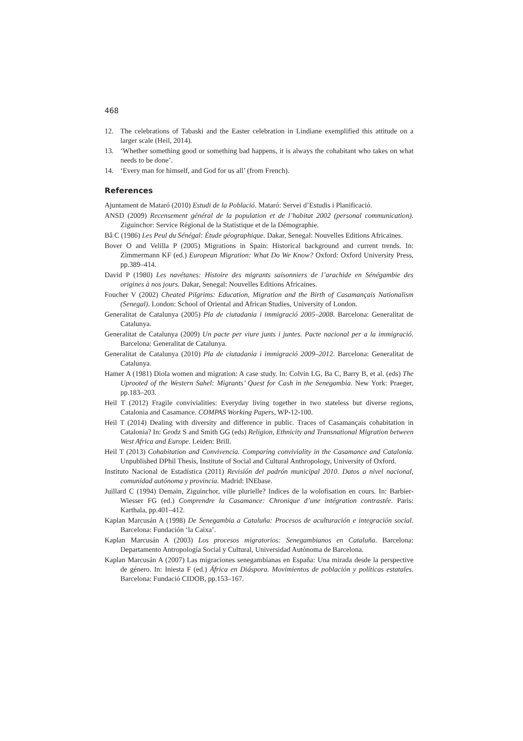468
12. The celebrations of Tabaski and the Easter celebration in Lindiane exemplified this attitude on a larger scale (Heil, 2014).
13. ‘Whether something good or something bad happens, it is always the cohabitant who takes on what needs to be done’.
14. ‘Every man for himself, and God for us all’ (from French).
References
Ajuntament de Mataró (2010) Estudi de la Població. Mataró: Servei d’Estudis i Planificació.
ANSD (2009) Recensement général de la population et de l’habitat 2002 (personal communication). Ziguinchor: Service Régional de la Statistique et de la Démographie.
Bâ C (1986) Les Peul du Sénégal: Étude géographique. Dakar, Senegal: Nouvelles Editions Africaines.
Bover O and Velilla P (2005) Migrations in Spain: Historical background and current trends. In: Zimmermann KF (ed.) European Migration: What Do We Know? Oxford: Oxford University Press, pp.389–414.
David P (1980) Les navétanes: Histoire des migrants saisonniers de l’arachide en Sénégambie des origines à nos jours. Dakar, Senegal: Nouvelles Editions Africaines.
Foucher V (2002) Cheated Pilgrims: Education, Migration and the Birth of Casamançais Nationalism (Senegal). London: School of Oriental and African Studies, University of London.
Generalitat de Catalunya (2005) Pla de ciutadania i immigració 2005–2008. Barcelona: Generalitat de Catalunya.
Generalitat de Catalunya (2009) Un pacte per viure junts i juntes. Pacte nacional per a la immigració. Barcelona: Generalitat de Catalunya.
Generalitat de Catalunya (2010) Pla de ciutadania i immigració 2009–2012. Barcelona: Generalitat de Catalunya.
Hamer A (1981) Diola women and migration: A case study. In: Colvin LG, Ba C, Barry B, et al. (eds) The Uprooted of the Western Sahel: Migrants’ Quest for Cash in the Senegambia. New York: Praeger, pp.183–203.
Heil T (2012) Fragile convivialities: Everyday living together in two stateless but diverse regions, Catalonia and Casamance. COMPAS Working Papers, WP-12-100.
Heil T (2014) Dealing with diversity and difference in public. Traces of Casamançais cohabitation in Catalonia? In: Grodz S and Smith GG (eds) Religion, Ethnicity and Transnational Migration between West Africa and Europe. Leiden: Brill.
Heil T (2013) Cohabitation and Convivencia. Comparing conviviality in the Casamance and Catalonia. Unpublished DPhil Thesis, Institute of Social and Cultural Anthropology, University of Oxford.
Instituto Nacional de Estadística (2011) Revisión del padrón municipal 2010. Datos a nivel nacional, comunidad autónoma y provincia. Madrid: INEbase.
Juillard C (1994) Demain, Ziguinchor, ville plurielle? Indices de la wolofisation en cours. In: Barbier-Wiesser FG (ed.) Comprendre la Casamance: Chronique d’une intégration contrastée. Paris: Karthala, pp.401–412.
Kaplan Marcusán A (1998) De Senegambia a Cataluña: Procesos de aculturación e integración social. Barcelona: Fundación ‘la Caixa’.
Kaplan Marcusán A (2003) Los procesos migratorios: Senegambianos en Cataluña. Barcelona: Departamento Antropología Social y Cultural, Universidad Autónoma de Barcelona.
Kaplan Marcusán A (2007) Las migraciones senegambianas en España: Una mirada desde la perspective de género. In: Iniesta F (ed.) África en Diáspora. Movimientos de población y políticas estatales. Barcelona: Fundació CIDOB, pp.153–167.